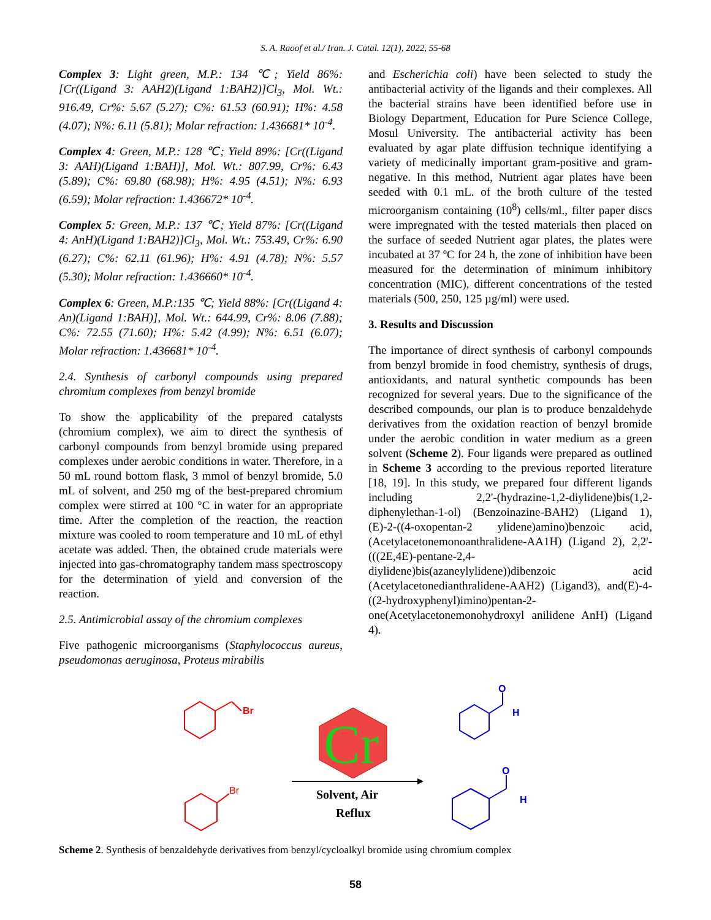S. A. Raoof et al./ Iran. J. Catal. 12(1), 2022, 55-68
Complex 3: Light green, M.P.: 134 ℃; Yield 86%: [Cr((Ligand 3: AAH2)(Ligand 1:BAH2)]Cl<sub>3</sub>, Mol. Wt.: 916.49, Cr%: 5.67 (5.27); C%: 61.53 (60.91); H%: 4.58 (4.07); N%: 6.11 (5.81); Molar refraction: 1.436681* 10<sup>-4</sup>.
Complex 4: Green, M.P.: 128 ℃; Yield 89%: [Cr((Ligand 3: AAH)(Ligand 1:BAH)], Mol. Wt.: 807.99, Cr%: 6.43 (5.89); C%: 69.80 (68.98); H%: 4.95 (4.51); N%: 6.93 (6.59); Molar refraction: 1.436672* 10<sup>-4</sup>.
Complex 5: Green, M.P.: 137 ℃; Yield 87%: [Cr((Ligand 4: AnH)(Ligand 1:BAH2)]Cl<sub>3</sub>, Mol. Wt.: 753.49, Cr%: 6.90 (6.27); C%: 62.11 (61.96); H%: 4.91 (4.78); N%: 5.57 (5.30); Molar refraction: 1.436660* 10<sup>-4</sup>.
Complex 6: Green, M.P.:135 ℃; Yield 88%: [Cr((Ligand 4: An)(Ligand 1:BAH)], Mol. Wt.: 644.99, Cr%: 8.06 (7.88); C%: 72.55 (71.60); H%: 5.42 (4.99); N%: 6.51 (6.07); Molar refraction: 1.436681* 10<sup>-4</sup>.
2.4. Synthesis of carbonyl compounds using prepared chromium complexes from benzyl bromide
To show the applicability of the prepared catalysts (chromium complex), we aim to direct the synthesis of carbonyl compounds from benzyl bromide using prepared complexes under aerobic conditions in water. Therefore, in a 50 mL round bottom flask, 3 mmol of benzyl bromide, 5.0 mL of solvent, and 250 mg of the best-prepared chromium complex were stirred at 100 °C in water for an appropriate time. After the completion of the reaction, the reaction mixture was cooled to room temperature and 10 mL of ethyl acetate was added. Then, the obtained crude materials were injected into gas-chromatography tandem mass spectroscopy for the determination of yield and conversion of the reaction.
2.5. Antimicrobial assay of the chromium complexes
Five pathogenic microorganisms (Staphylococcus aureus, pseudomonas aeruginosa, Proteus mirabilis
and Escherichia coli) have been selected to study the antibacterial activity of the ligands and their complexes. All the bacterial strains have been identified before use in Biology Department, Education for Pure Science College, Mosul University. The antibacterial activity has been evaluated by agar plate diffusion technique identifying a variety of medicinally important gram-positive and gram-negative. In this method, Nutrient agar plates have been seeded with 0.1 mL. of the broth culture of the tested microorganism containing (10<sup>8</sup>) cells/ml., filter paper discs were impregnated with the tested materials then placed on the surface of seeded Nutrient agar plates, the plates were incubated at 37 ºC for 24 h, the zone of inhibition have been measured for the determination of minimum inhibitory concentration (MIC), different concentrations of the tested materials (500, 250, 125 µg/ml) were used.
3. Results and Discussion
The importance of direct synthesis of carbonyl compounds from benzyl bromide in food chemistry, synthesis of drugs, antioxidants, and natural synthetic compounds has been recognized for several years. Due to the significance of the described compounds, our plan is to produce benzaldehyde derivatives from the oxidation reaction of benzyl bromide under the aerobic condition in water medium as a green solvent (Scheme 2). Four ligands were prepared as outlined in Scheme 3 according to the previous reported literature [18, 19]. In this study, we prepared four different ligands including 2,2'-(hydrazine-1,2-diylidene)bis(1,2-diphenylethan-1-ol) (Benzoinazine-BAH2) (Ligand 1), (E)-2-((4-oxopentan-2 ylidene)amino)benzoic acid, (Acetylacetonemonoanthralidene-AA1H) (Ligand 2), 2,2'-(((2E,4E)-pentane-2,4-diylidene)bis(azaneylylidene))dibenzoic acid (Acetylacetonedianthralidene-AAH2) (Ligand3), and(E)-4-((2-hydroxyphenyl)imino)pentan-2-one(Acetylacetonemonohydroxyl anilidene AnH) (Ligand 4).
Br
Br
Cr
Solvent, Air
Reflux
O
H
O
H
Scheme 2. Synthesis of benzaldehyde derivatives from benzyl/cycloalkyl bromide using chromium complex
58